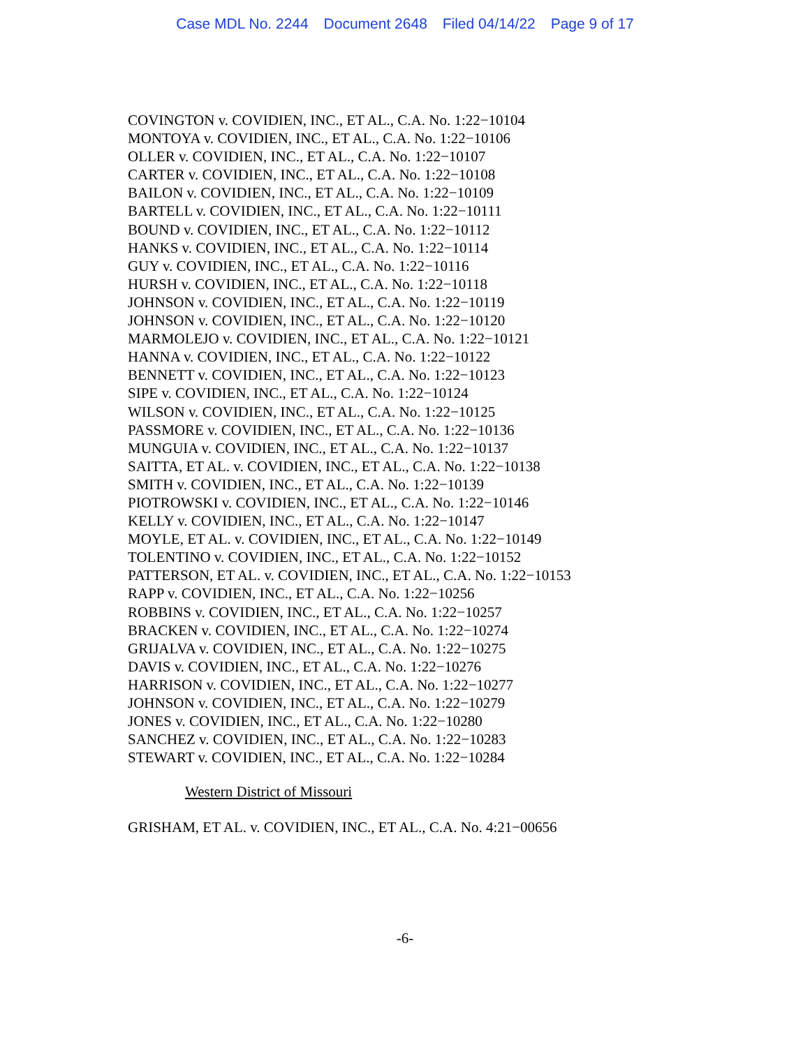Case MDL No. 2244 Document 2648 Filed 04/14/22 Page 9 of 17
COVINGTON v. COVIDIEN, INC., ET AL., C.A. No. 1:22−10104
MONTOYA v. COVIDIEN, INC., ET AL., C.A. No. 1:22−10106
OLLER v. COVIDIEN, INC., ET AL., C.A. No. 1:22−10107
CARTER v. COVIDIEN, INC., ET AL., C.A. No. 1:22−10108
BAILON v. COVIDIEN, INC., ET AL., C.A. No. 1:22−10109
BARTELL v. COVIDIEN, INC., ET AL., C.A. No. 1:22−10111
BOUND v. COVIDIEN, INC., ET AL., C.A. No. 1:22−10112
HANKS v. COVIDIEN, INC., ET AL., C.A. No. 1:22−10114
GUY v. COVIDIEN, INC., ET AL., C.A. No. 1:22−10116
HURSH v. COVIDIEN, INC., ET AL., C.A. No. 1:22−10118
JOHNSON v. COVIDIEN, INC., ET AL., C.A. No. 1:22−10119
JOHNSON v. COVIDIEN, INC., ET AL., C.A. No. 1:22−10120
MARMOLEJO v. COVIDIEN, INC., ET AL., C.A. No. 1:22−10121
HANNA v. COVIDIEN, INC., ET AL., C.A. No. 1:22−10122
BENNETT v. COVIDIEN, INC., ET AL., C.A. No. 1:22−10123
SIPE v. COVIDIEN, INC., ET AL., C.A. No. 1:22−10124
WILSON v. COVIDIEN, INC., ET AL., C.A. No. 1:22−10125
PASSMORE v. COVIDIEN, INC., ET AL., C.A. No. 1:22−10136
MUNGUIA v. COVIDIEN, INC., ET AL., C.A. No. 1:22−10137
SAITTA, ET AL. v. COVIDIEN, INC., ET AL., C.A. No. 1:22−10138
SMITH v. COVIDIEN, INC., ET AL., C.A. No. 1:22−10139
PIOTROWSKI v. COVIDIEN, INC., ET AL., C.A. No. 1:22−10146
KELLY v. COVIDIEN, INC., ET AL., C.A. No. 1:22−10147
MOYLE, ET AL. v. COVIDIEN, INC., ET AL., C.A. No. 1:22−10149
TOLENTINO v. COVIDIEN, INC., ET AL., C.A. No. 1:22−10152
PATTERSON, ET AL. v. COVIDIEN, INC., ET AL., C.A. No. 1:22−10153
RAPP v. COVIDIEN, INC., ET AL., C.A. No. 1:22−10256
ROBBINS v. COVIDIEN, INC., ET AL., C.A. No. 1:22−10257
BRACKEN v. COVIDIEN, INC., ET AL., C.A. No. 1:22−10274
GRIJALVA v. COVIDIEN, INC., ET AL., C.A. No. 1:22−10275
DAVIS v. COVIDIEN, INC., ET AL., C.A. No. 1:22−10276
HARRISON v. COVIDIEN, INC., ET AL., C.A. No. 1:22−10277
JOHNSON v. COVIDIEN, INC., ET AL., C.A. No. 1:22−10279
JONES v. COVIDIEN, INC., ET AL., C.A. No. 1:22−10280
SANCHEZ v. COVIDIEN, INC., ET AL., C.A. No. 1:22−10283
STEWART v. COVIDIEN, INC., ET AL., C.A. No. 1:22−10284
Western District of Missouri
GRISHAM, ET AL. v. COVIDIEN, INC., ET AL., C.A. No. 4:21−00656
-6-